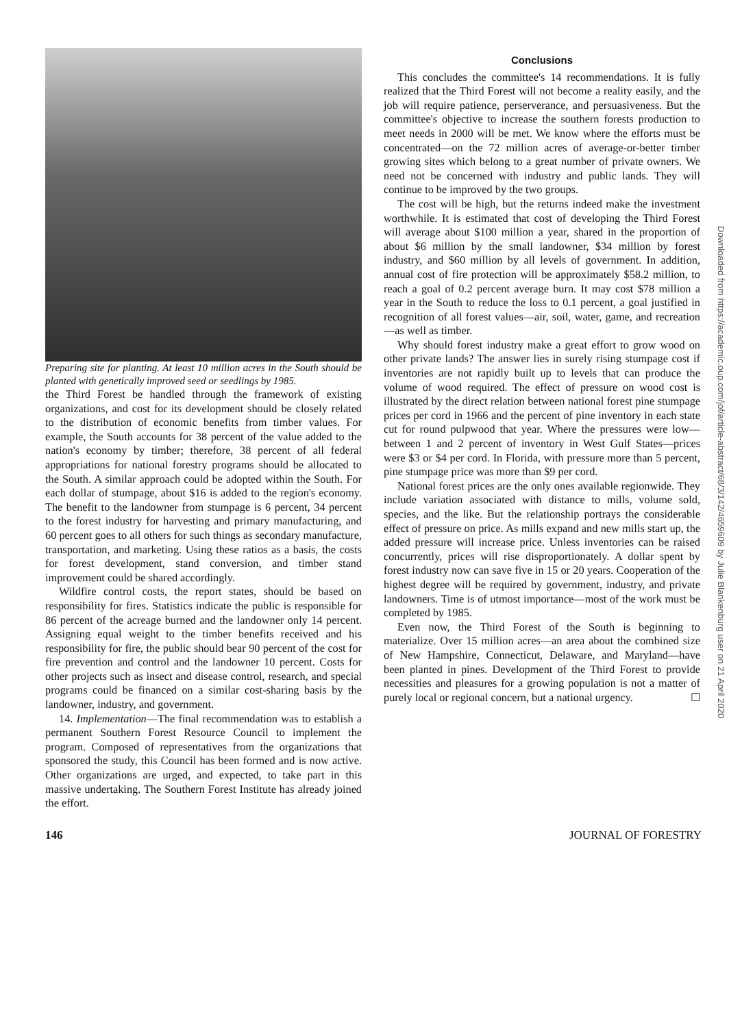Preparing site for planting. At least 10 million acres in the South should be planted with genetically improved seed or seedlings by 1985.
the Third Forest be handled through the framework of existing organizations, and cost for its development should be closely related to the distribution of economic benefits from timber values. For example, the South accounts for 38 percent of the value added to the nation's economy by timber; therefore, 38 percent of all federal appropriations for national forestry programs should be allocated to the South. A similar approach could be adopted within the South. For each dollar of stumpage, about $16 is added to the region's economy. The benefit to the landowner from stumpage is 6 percent, 34 percent to the forest industry for harvesting and primary manufacturing, and 60 percent goes to all others for such things as secondary manufacture, transportation, and marketing. Using these ratios as a basis, the costs for forest development, stand conversion, and timber stand improvement could be shared accordingly.
Wildfire control costs, the report states, should be based on responsibility for fires. Statistics indicate the public is responsible for 86 percent of the acreage burned and the landowner only 14 percent. Assigning equal weight to the timber benefits received and his responsibility for fire, the public should bear 90 percent of the cost for fire prevention and control and the landowner 10 percent. Costs for other projects such as insect and disease control, research, and special programs could be financed on a similar cost-sharing basis by the landowner, industry, and government.
14. Implementation—The final recommendation was to establish a permanent Southern Forest Resource Council to implement the program. Composed of representatives from the organizations that sponsored the study, this Council has been formed and is now active. Other organizations are urged, and expected, to take part in this massive undertaking. The Southern Forest Institute has already joined the effort.
Conclusions
This concludes the committee's 14 recommendations. It is fully realized that the Third Forest will not become a reality easily, and the job will require patience, perserverance, and persuasiveness. But the committee's objective to increase the southern forests production to meet needs in 2000 will be met. We know where the efforts must be concentrated—on the 72 million acres of average-or-better timber growing sites which belong to a great number of private owners. We need not be concerned with industry and public lands. They will continue to be improved by the two groups.
The cost will be high, but the returns indeed make the investment worthwhile. It is estimated that cost of developing the Third Forest will average about $100 million a year, shared in the proportion of about $6 million by the small landowner, $34 million by forest industry, and $60 million by all levels of government. In addition, annual cost of fire protection will be approximately $58.2 million, to reach a goal of 0.2 percent average burn. It may cost $78 million a year in the South to reduce the loss to 0.1 percent, a goal justified in recognition of all forest values—air, soil, water, game, and recreation—as well as timber.
Why should forest industry make a great effort to grow wood on other private lands? The answer lies in surely rising stumpage cost if inventories are not rapidly built up to levels that can produce the volume of wood required. The effect of pressure on wood cost is illustrated by the direct relation between national forest pine stumpage prices per cord in 1966 and the percent of pine inventory in each state cut for round pulpwood that year. Where the pressures were low—between 1 and 2 percent of inventory in West Gulf States—prices were $3 or $4 per cord. In Florida, with pressure more than 5 percent, pine stumpage price was more than $9 per cord.
National forest prices are the only ones available regionwide. They include variation associated with distance to mills, volume sold, species, and the like. But the relationship portrays the considerable effect of pressure on price. As mills expand and new mills start up, the added pressure will increase price. Unless inventories can be raised concurrently, prices will rise disproportionately. A dollar spent by forest industry now can save five in 15 or 20 years. Cooperation of the highest degree will be required by government, industry, and private landowners. Time is of utmost importance—most of the work must be completed by 1985.
Even now, the Third Forest of the South is beginning to materialize. Over 15 million acres—an area about the combined size of New Hampshire, Connecticut, Delaware, and Maryland—have been planted in pines. Development of the Third Forest to provide necessities and pleasures for a growing population is not a matter of purely local or regional concern, but a national urgency. ☐
146 JOURNAL OF FORESTRY
Downloaded from https://academic.oup.com/jof/article-abstract/68/3/142/4659609 by Julie Blankenburg user on 21 April 2020